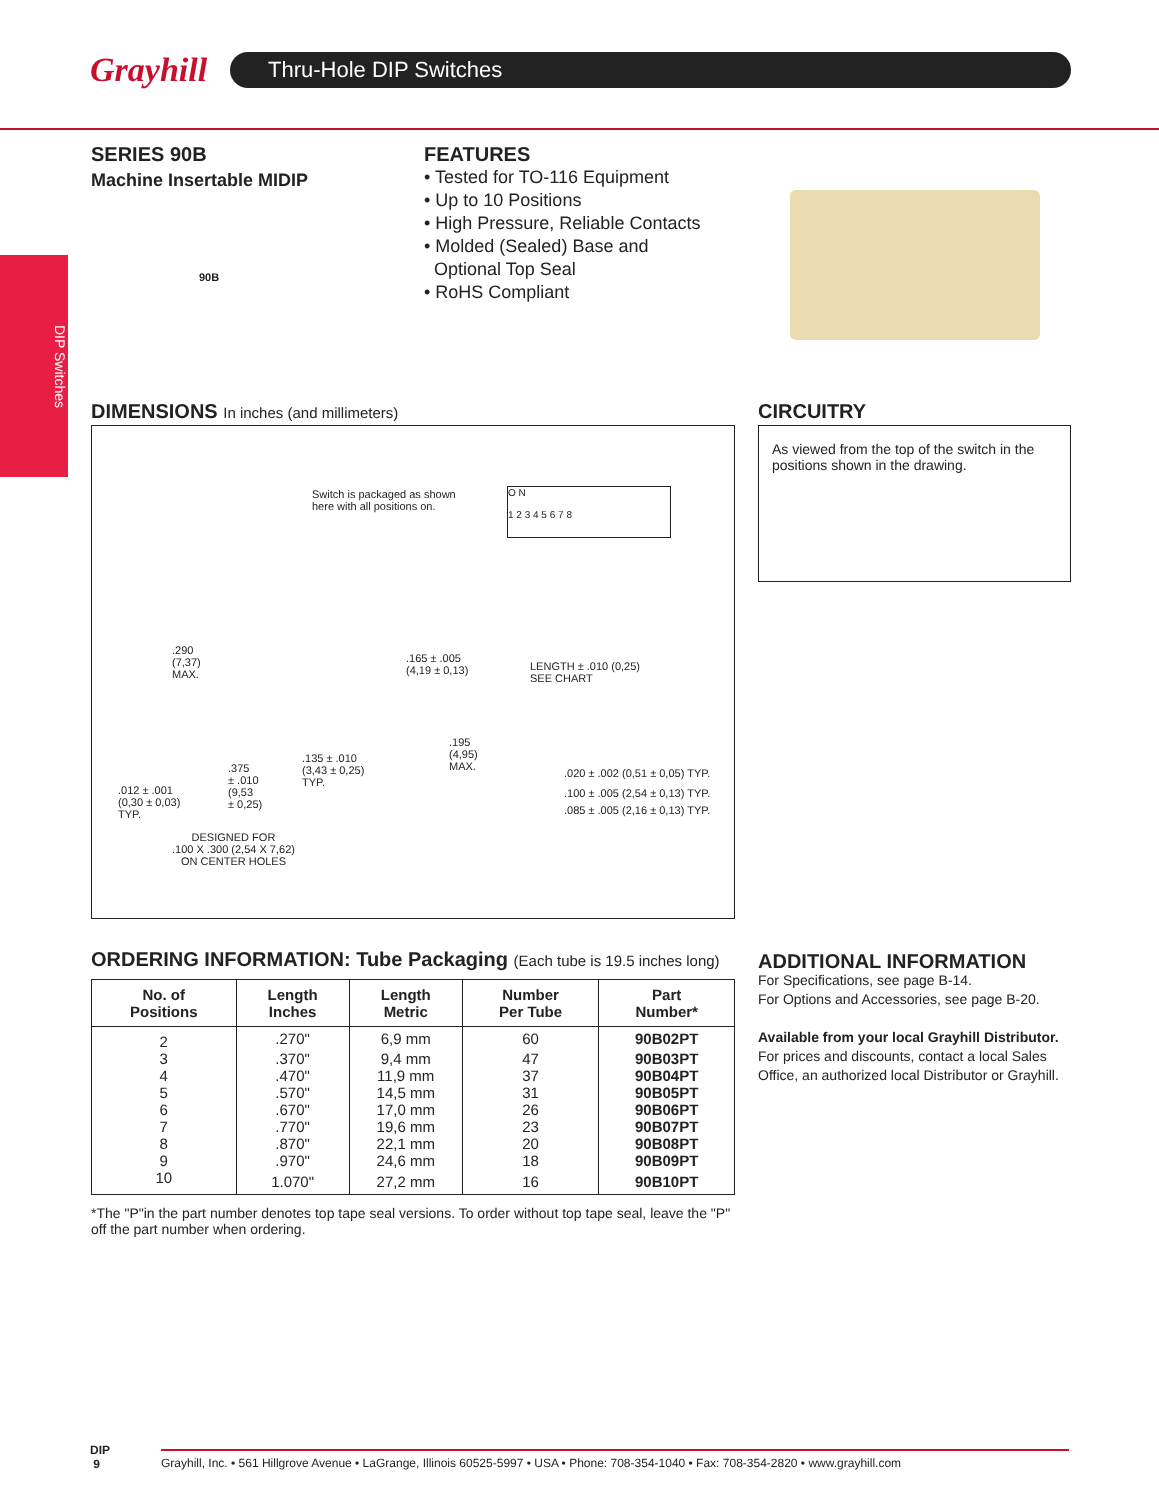Grayhill
Thru-Hole DIP Switches
DIP Switches
SERIES 90B
Machine Insertable MIDIP
90B
FEATURES
• Tested for TO-116 Equipment
• Up to 10 Positions
• High Pressure, Reliable Contacts
• Molded (Sealed) Base and
Optional Top Seal
• RoHS Compliant
DIMENSIONS In inches (and millimeters)
Switch is packaged as shown
here with all positions on.
O N
1 2 3 4 5 6 7 8
.290
(7,37)
MAX.
.165 ± .005
(4,19 ± 0,13)
LENGTH ± .010 (0,25)
SEE CHART
.195
(4,95)
MAX.
.135 ± .010
(3,43 ± 0,25)
TYP.
.375
± .010
(9,53
± 0,25)
.012 ± .001
(0,30 ± 0,03)
TYP.
.020 ± .002 (0,51 ± 0,05) TYP.
.100 ± .005 (2,54 ± 0,13) TYP.
.085 ± .005 (2,16 ± 0,13) TYP.
DESIGNED FOR
.100 X .300 (2,54 X 7,62)
ON CENTER HOLES
CIRCUITRY
As viewed from the top of the switch in the positions shown in the drawing.
ORDERING INFORMATION: Tube Packaging (Each tube is 19.5 inches long)
| No. of Positions | Length Inches | Length Metric | Number Per Tube | Part Number* |
| --- | --- | --- | --- | --- |
| 2 | .270" | 6,9 mm | 60 | 90B02PT |
| 3 | .370" | 9,4 mm | 47 | 90B03PT |
| 4 | .470" | 11,9 mm | 37 | 90B04PT |
| 5 | .570" | 14,5 mm | 31 | 90B05PT |
| 6 | .670" | 17,0 mm | 26 | 90B06PT |
| 7 | .770" | 19,6 mm | 23 | 90B07PT |
| 8 | .870" | 22,1 mm | 20 | 90B08PT |
| 9 | .970" | 24,6 mm | 18 | 90B09PT |
| 10 | 1.070" | 27,2 mm | 16 | 90B10PT |
*The "P"in the part number denotes top tape seal versions. To order without top tape seal, leave the "P" off the part number when ordering.
ADDITIONAL INFORMATION
For Specifications, see page B-14.
For Options and Accessories, see page B-20.
Available from your local Grayhill Distributor.
For prices and discounts, contact a local Sales Office, an authorized local Distributor or Grayhill.
DIP
9
Grayhill, Inc. • 561 Hillgrove Avenue • LaGrange, Illinois 60525-5997 • USA • Phone: 708-354-1040 • Fax: 708-354-2820 • www.grayhill.com